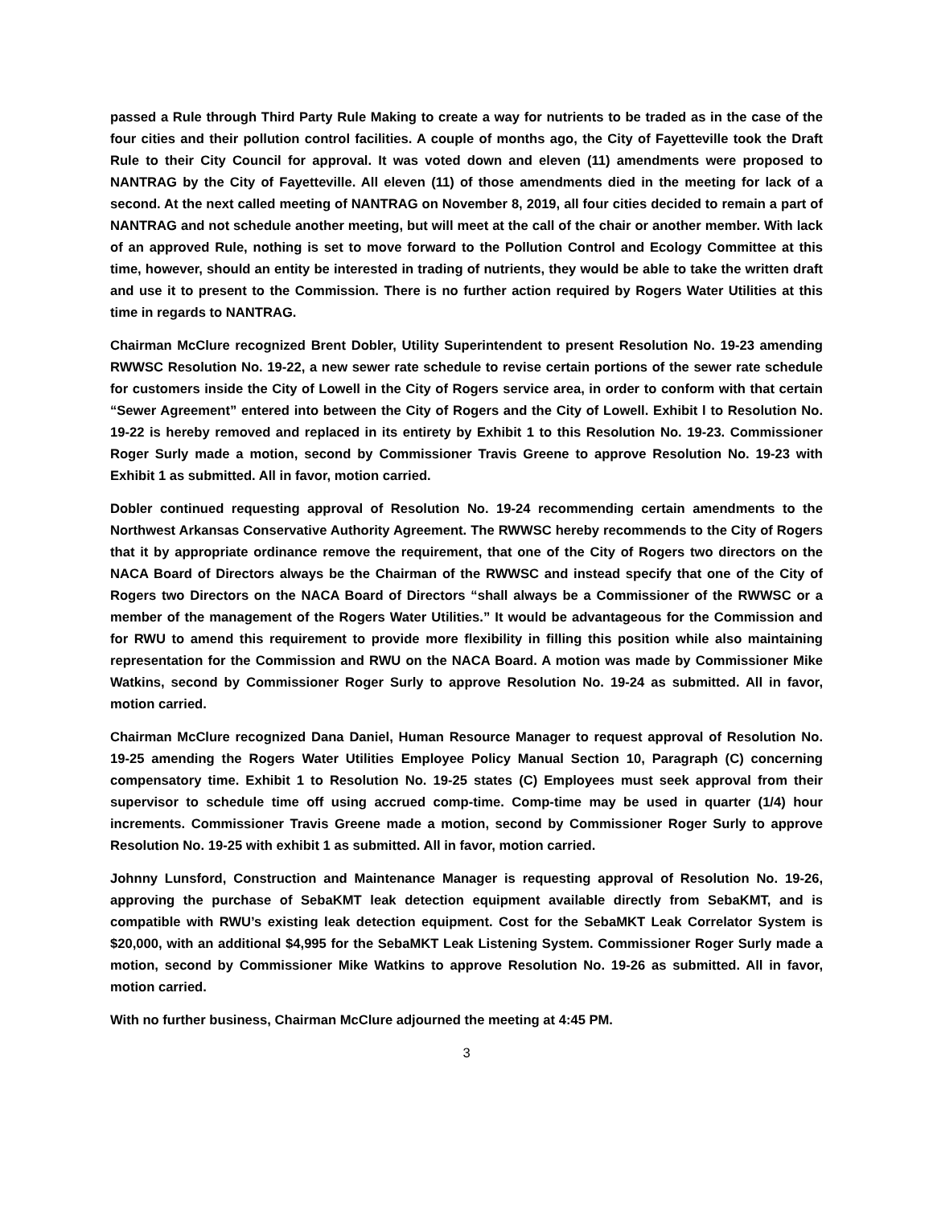passed a Rule through Third Party Rule Making to create a way for nutrients to be traded as in the case of the four cities and their pollution control facilities. A couple of months ago, the City of Fayetteville took the Draft Rule to their City Council for approval. It was voted down and eleven (11) amendments were proposed to NANTRAG by the City of Fayetteville. All eleven (11) of those amendments died in the meeting for lack of a second. At the next called meeting of NANTRAG on November 8, 2019, all four cities decided to remain a part of NANTRAG and not schedule another meeting, but will meet at the call of the chair or another member. With lack of an approved Rule, nothing is set to move forward to the Pollution Control and Ecology Committee at this time, however, should an entity be interested in trading of nutrients, they would be able to take the written draft and use it to present to the Commission. There is no further action required by Rogers Water Utilities at this time in regards to NANTRAG.
Chairman McClure recognized Brent Dobler, Utility Superintendent to present Resolution No. 19-23 amending RWWSC Resolution No. 19-22, a new sewer rate schedule to revise certain portions of the sewer rate schedule for customers inside the City of Lowell in the City of Rogers service area, in order to conform with that certain “Sewer Agreement” entered into between the City of Rogers and the City of Lowell. Exhibit l to Resolution No. 19-22 is hereby removed and replaced in its entirety by Exhibit 1 to this Resolution No. 19-23. Commissioner Roger Surly made a motion, second by Commissioner Travis Greene to approve Resolution No. 19-23 with Exhibit 1 as submitted. All in favor, motion carried.
Dobler continued requesting approval of Resolution No. 19-24 recommending certain amendments to the Northwest Arkansas Conservative Authority Agreement. The RWWSC hereby recommends to the City of Rogers that it by appropriate ordinance remove the requirement, that one of the City of Rogers two directors on the NACA Board of Directors always be the Chairman of the RWWSC and instead specify that one of the City of Rogers two Directors on the NACA Board of Directors “shall always be a Commissioner of the RWWSC or a member of the management of the Rogers Water Utilities.” It would be advantageous for the Commission and for RWU to amend this requirement to provide more flexibility in filling this position while also maintaining representation for the Commission and RWU on the NACA Board. A motion was made by Commissioner Mike Watkins, second by Commissioner Roger Surly to approve Resolution No. 19-24 as submitted. All in favor, motion carried.
Chairman McClure recognized Dana Daniel, Human Resource Manager to request approval of Resolution No. 19-25 amending the Rogers Water Utilities Employee Policy Manual Section 10, Paragraph (C) concerning compensatory time. Exhibit 1 to Resolution No. 19-25 states (C) Employees must seek approval from their supervisor to schedule time off using accrued comp-time. Comp-time may be used in quarter (1/4) hour increments. Commissioner Travis Greene made a motion, second by Commissioner Roger Surly to approve Resolution No. 19-25 with exhibit 1 as submitted. All in favor, motion carried.
Johnny Lunsford, Construction and Maintenance Manager is requesting approval of Resolution No. 19-26, approving the purchase of SebaKMT leak detection equipment available directly from SebaKMT, and is compatible with RWU’s existing leak detection equipment. Cost for the SebaMKT Leak Correlator System is $20,000, with an additional $4,995 for the SebaMKT Leak Listening System. Commissioner Roger Surly made a motion, second by Commissioner Mike Watkins to approve Resolution No. 19-26 as submitted. All in favor, motion carried.
With no further business, Chairman McClure adjourned the meeting at 4:45 PM.
3